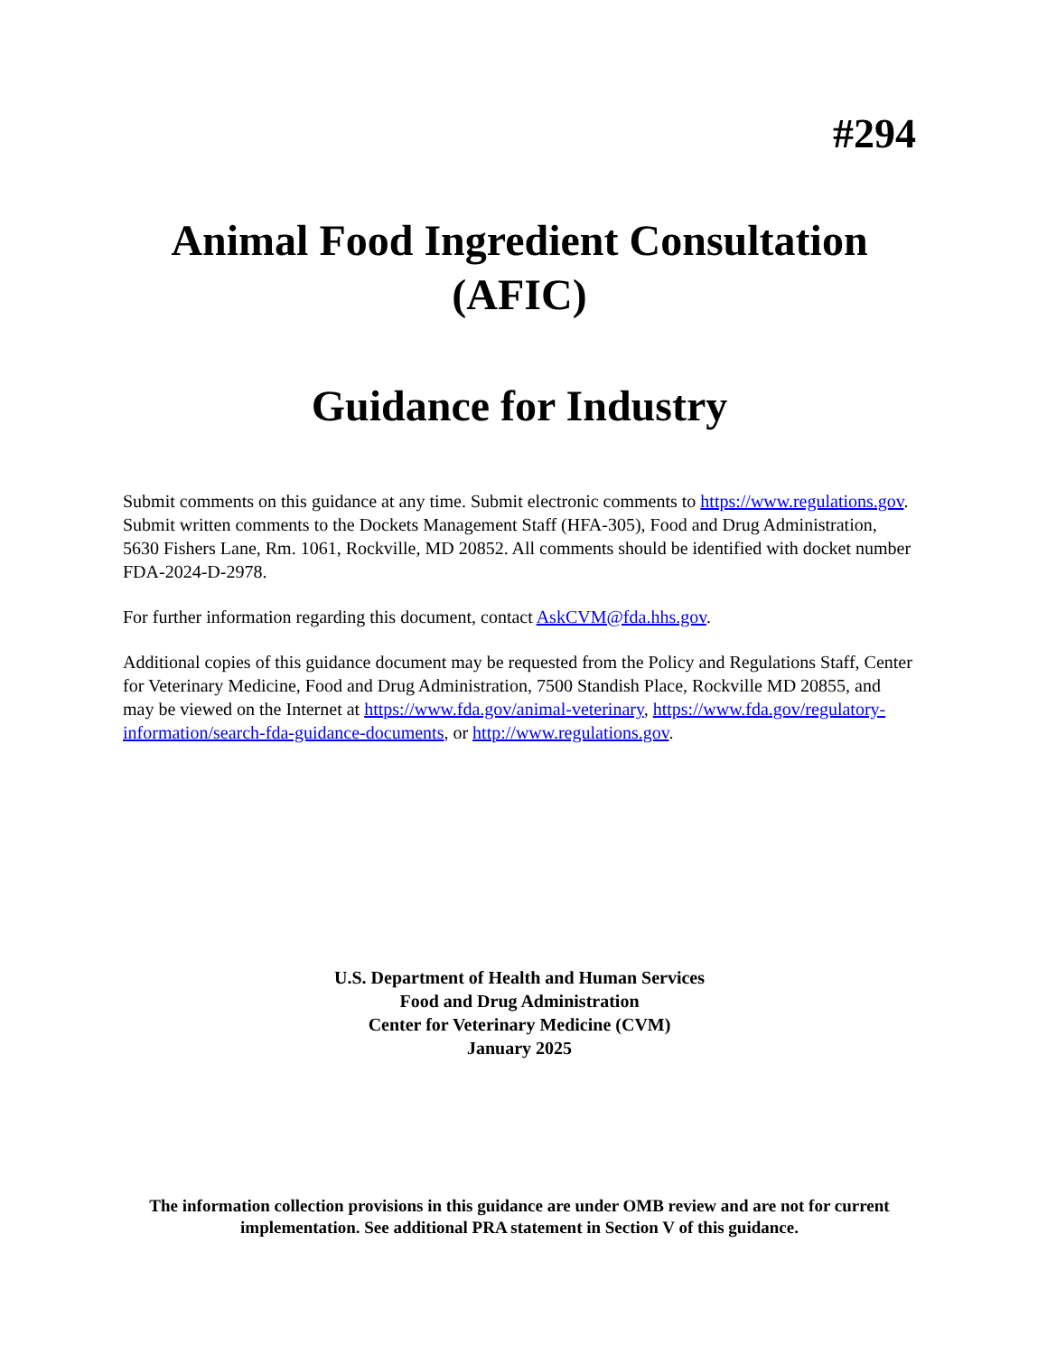#294
Animal Food Ingredient Consultation (AFIC)
Guidance for Industry
Submit comments on this guidance at any time. Submit electronic comments to https://www.regulations.gov. Submit written comments to the Dockets Management Staff (HFA-305), Food and Drug Administration, 5630 Fishers Lane, Rm. 1061, Rockville, MD 20852. All comments should be identified with docket number FDA-2024-D-2978.
For further information regarding this document, contact AskCVM@fda.hhs.gov.
Additional copies of this guidance document may be requested from the Policy and Regulations Staff, Center for Veterinary Medicine, Food and Drug Administration, 7500 Standish Place, Rockville MD 20855, and may be viewed on the Internet at https://www.fda.gov/animal-veterinary, https://www.fda.gov/regulatory-information/search-fda-guidance-documents, or http://www.regulations.gov.
U.S. Department of Health and Human Services
Food and Drug Administration
Center for Veterinary Medicine (CVM)
January 2025
The information collection provisions in this guidance are under OMB review and are not for current implementation. See additional PRA statement in Section V of this guidance.